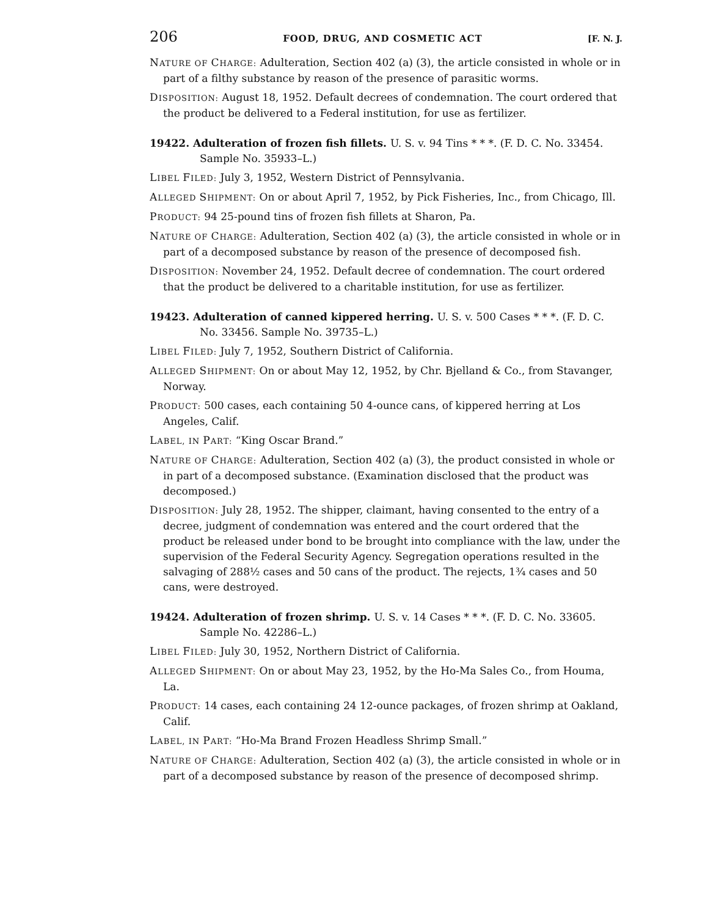206 FOOD, DRUG, AND COSMETIC ACT [F. N. J.
NATURE OF CHARGE: Adulteration, Section 402 (a) (3), the article consisted in whole or in part of a filthy substance by reason of the presence of parasitic worms.
DISPOSITION: August 18, 1952. Default decrees of condemnation. The court ordered that the product be delivered to a Federal institution, for use as fertilizer.
19422. Adulteration of frozen fish fillets. U. S. v. 94 Tins * * *. (F. D. C. No. 33454. Sample No. 35933–L.)
LIBEL FILED: July 3, 1952, Western District of Pennsylvania.
ALLEGED SHIPMENT: On or about April 7, 1952, by Pick Fisheries, Inc., from Chicago, Ill.
PRODUCT: 94 25-pound tins of frozen fish fillets at Sharon, Pa.
NATURE OF CHARGE: Adulteration, Section 402 (a) (3), the article consisted in whole or in part of a decomposed substance by reason of the presence of decomposed fish.
DISPOSITION: November 24, 1952. Default decree of condemnation. The court ordered that the product be delivered to a charitable institution, for use as fertilizer.
19423. Adulteration of canned kippered herring. U. S. v. 500 Cases * * *. (F. D. C. No. 33456. Sample No. 39735–L.)
LIBEL FILED: July 7, 1952, Southern District of California.
ALLEGED SHIPMENT: On or about May 12, 1952, by Chr. Bjelland & Co., from Stavanger, Norway.
PRODUCT: 500 cases, each containing 50 4-ounce cans, of kippered herring at Los Angeles, Calif.
LABEL, IN PART: “King Oscar Brand.”
NATURE OF CHARGE: Adulteration, Section 402 (a) (3), the product consisted in whole or in part of a decomposed substance. (Examination disclosed that the product was decomposed.)
DISPOSITION: July 28, 1952. The shipper, claimant, having consented to the entry of a decree, judgment of condemnation was entered and the court ordered that the product be released under bond to be brought into compliance with the law, under the supervision of the Federal Security Agency. Segregation operations resulted in the salvaging of 288½ cases and 50 cans of the product. The rejects, 1¾ cases and 50 cans, were destroyed.
19424. Adulteration of frozen shrimp. U. S. v. 14 Cases * * *. (F. D. C. No. 33605. Sample No. 42286–L.)
LIBEL FILED: July 30, 1952, Northern District of California.
ALLEGED SHIPMENT: On or about May 23, 1952, by the Ho-Ma Sales Co., from Houma, La.
PRODUCT: 14 cases, each containing 24 12-ounce packages, of frozen shrimp at Oakland, Calif.
LABEL, IN PART: “Ho-Ma Brand Frozen Headless Shrimp Small.”
NATURE OF CHARGE: Adulteration, Section 402 (a) (3), the article consisted in whole or in part of a decomposed substance by reason of the presence of decomposed shrimp.